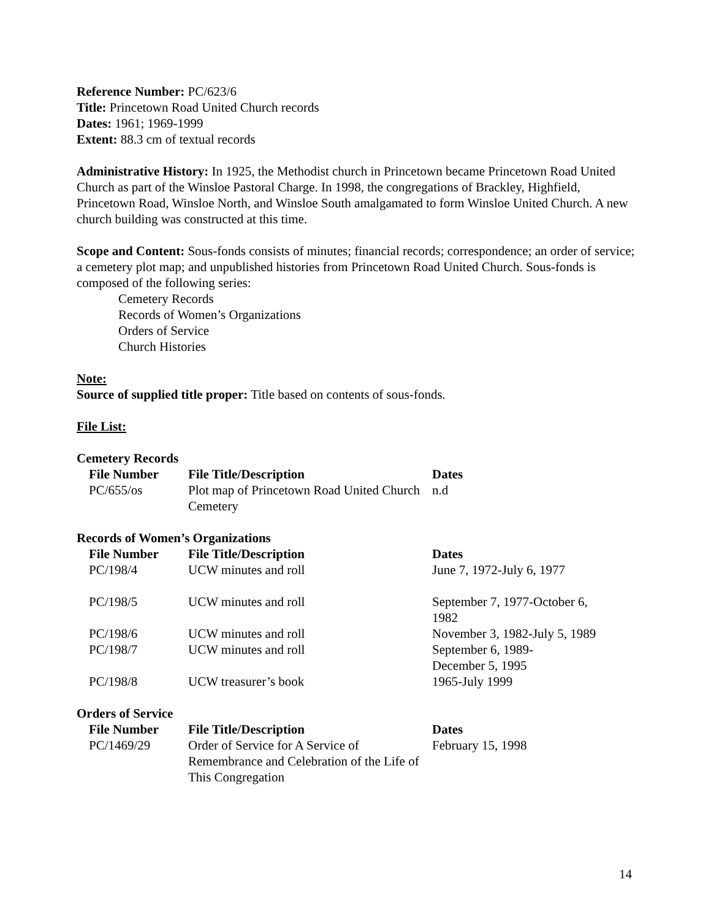Reference Number: PC/623/6
Title: Princetown Road United Church records
Dates: 1961; 1969-1999
Extent: 88.3 cm of textual records
Administrative History: In 1925, the Methodist church in Princetown became Princetown Road United Church as part of the Winsloe Pastoral Charge. In 1998, the congregations of Brackley, Highfield, Princetown Road, Winsloe North, and Winsloe South amalgamated to form Winsloe United Church. A new church building was constructed at this time.
Scope and Content: Sous-fonds consists of minutes; financial records; correspondence; an order of service; a cemetery plot map; and unpublished histories from Princetown Road United Church. Sous-fonds is composed of the following series:
Cemetery Records
Records of Women’s Organizations
Orders of Service
Church Histories
Note:
Source of supplied title proper: Title based on contents of sous-fonds.
File List:
Cemetery Records
| File Number | File Title/Description | Dates |
| --- | --- | --- |
| PC/655/os | Plot map of Princetown Road United Church Cemetery | n.d |
Records of Women’s Organizations
| File Number | File Title/Description | Dates |
| --- | --- | --- |
| PC/198/4 | UCW minutes and roll | June 7, 1972-July 6, 1977 |
| PC/198/5 | UCW minutes and roll | September 7, 1977-October 6, 1982 |
| PC/198/6 | UCW minutes and roll | November 3, 1982-July 5, 1989 |
| PC/198/7 | UCW minutes and roll | September 6, 1989- December 5, 1995 |
| PC/198/8 | UCW treasurer’s book | 1965-July 1999 |
Orders of Service
| File Number | File Title/Description | Dates |
| --- | --- | --- |
| PC/1469/29 | Order of Service for A Service of Remembrance and Celebration of the Life of This Congregation | February 15, 1998 |
14